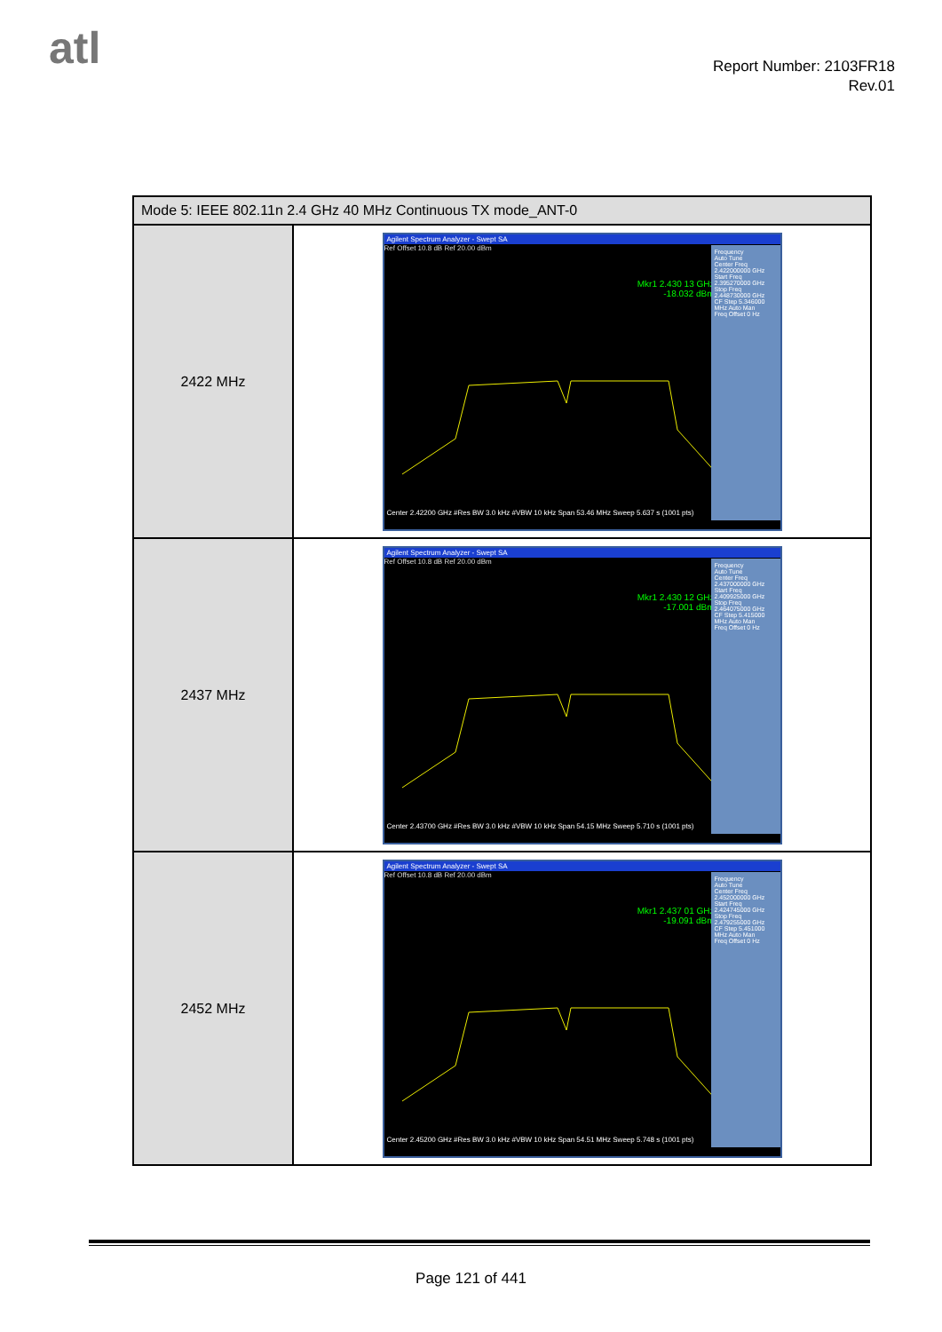atl
Report Number: 2103FR18
Rev.01
| Mode 5: IEEE 802.11n 2.4 GHz 40 MHz Continuous TX mode_ANT-0 | |
| 2422 MHz | Agilent Spectrum Analyzer - Swept SA Mkr1 2.430 13 GHz -18.032 dBm Ref Offset 10.8 dB Ref 20.00 dBm Center 2.42200 GHz #Res BW 3.0 kHz #VBW 10 kHz Span 53.46 MHz Sweep 5.637 s (1001 pts) Frequency Auto Tune Center Freq 2.422000000 GHz Start Freq 2.395270000 GHz Stop Freq 2.448730000 GHz CF Step 5.346000 MHz Auto Man Freq Offset 0 Hz |
| 2437 MHz | Agilent Spectrum Analyzer - Swept SA Mkr1 2.430 12 GHz -17.001 dBm Ref Offset 10.8 dB Ref 20.00 dBm Center 2.43700 GHz #Res BW 3.0 kHz #VBW 10 kHz Span 54.15 MHz Sweep 5.710 s (1001 pts) Frequency Auto Tune Center Freq 2.437000000 GHz Start Freq 2.409925000 GHz Stop Freq 2.464075000 GHz CF Step 5.415000 MHz Auto Man Freq Offset 0 Hz |
| 2452 MHz | Agilent Spectrum Analyzer - Swept SA Mkr1 2.437 01 GHz -19.091 dBm Ref Offset 10.8 dB Ref 20.00 dBm Center 2.45200 GHz #Res BW 3.0 kHz #VBW 10 kHz Span 54.51 MHz Sweep 5.748 s (1001 pts) Frequency Auto Tune Center Freq 2.452000000 GHz Start Freq 2.424745000 GHz Stop Freq 2.479255000 GHz CF Step 5.451000 MHz Auto Man Freq Offset 0 Hz |
Page 121 of 441